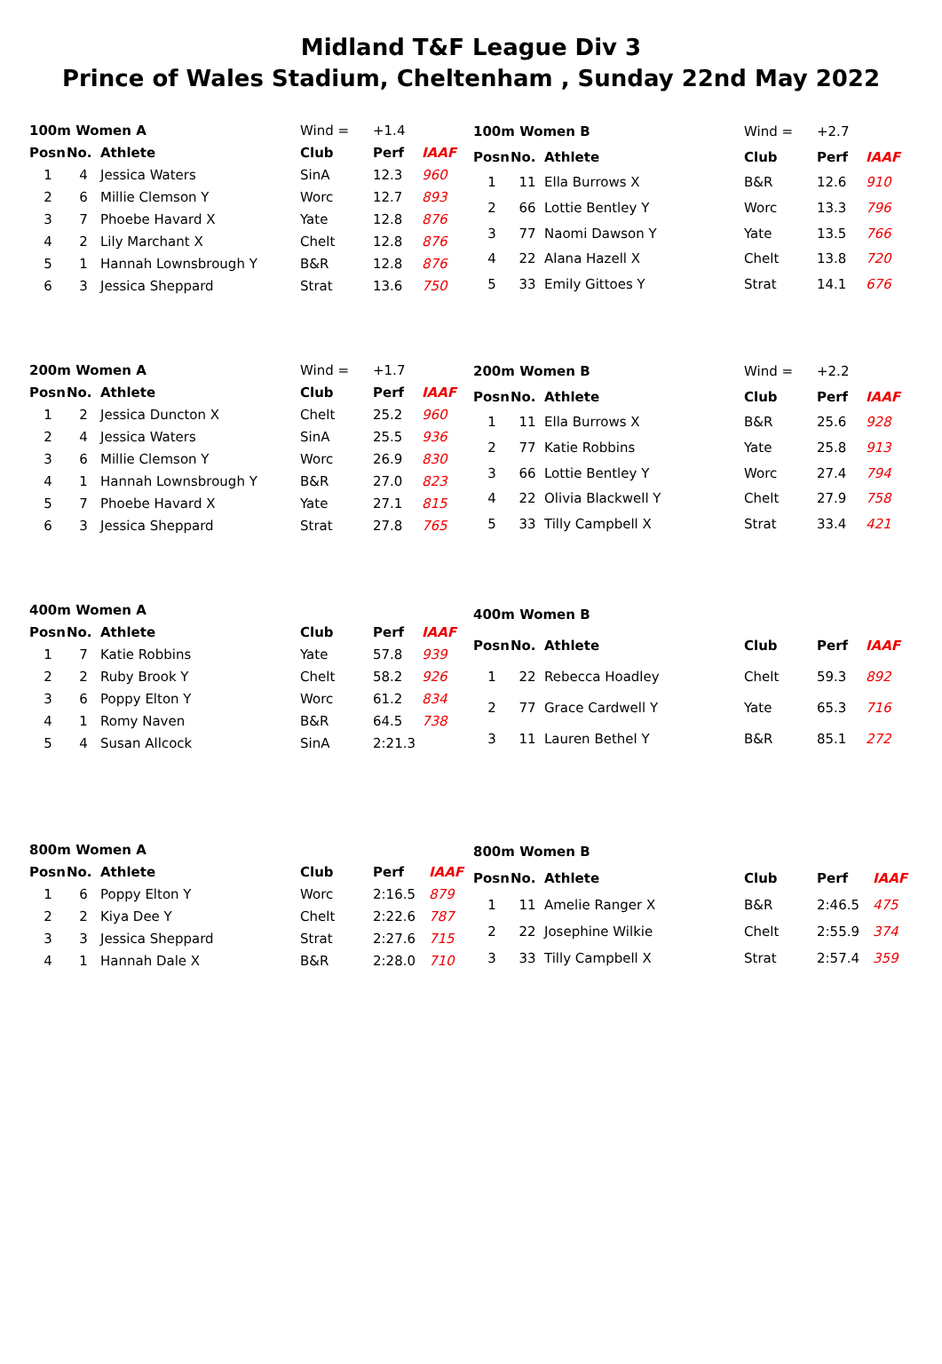Midland T&F League Div 3
Prince of Wales Stadium, Cheltenham , Sunday 22nd May 2022
| 100m Women A | | | Wind = | +1.4 | |
| Posn | No. | Athlete | Club | Perf | IAAF |
| 1 | 4 | Jessica Waters | SinA | 12.3 | 960 |
| 2 | 6 | Millie Clemson Y | Worc | 12.7 | 893 |
| 3 | 7 | Phoebe Havard X | Yate | 12.8 | 876 |
| 4 | 2 | Lily Marchant X | Chelt | 12.8 | 876 |
| 5 | 1 | Hannah Lownsbrough Y | B&R | 12.8 | 876 |
| 6 | 3 | Jessica Sheppard | Strat | 13.6 | 750 |
| 100m Women B | | | Wind = | +2.7 | |
| Posn | No. | Athlete | Club | Perf | IAAF |
| 1 | 11 | Ella Burrows X | B&R | 12.6 | 910 |
| 2 | 66 | Lottie Bentley Y | Worc | 13.3 | 796 |
| 3 | 77 | Naomi Dawson Y | Yate | 13.5 | 766 |
| 4 | 22 | Alana Hazell X | Chelt | 13.8 | 720 |
| 5 | 33 | Emily Gittoes Y | Strat | 14.1 | 676 |
| 200m Women A | | | Wind = | +1.7 | |
| Posn | No. | Athlete | Club | Perf | IAAF |
| 1 | 2 | Jessica Duncton X | Chelt | 25.2 | 960 |
| 2 | 4 | Jessica Waters | SinA | 25.5 | 936 |
| 3 | 6 | Millie Clemson Y | Worc | 26.9 | 830 |
| 4 | 1 | Hannah Lownsbrough Y | B&R | 27.0 | 823 |
| 5 | 7 | Phoebe Havard X | Yate | 27.1 | 815 |
| 6 | 3 | Jessica Sheppard | Strat | 27.8 | 765 |
| 200m Women B | | | Wind = | +2.2 | |
| Posn | No. | Athlete | Club | Perf | IAAF |
| 1 | 11 | Ella Burrows X | B&R | 25.6 | 928 |
| 2 | 77 | Katie Robbins | Yate | 25.8 | 913 |
| 3 | 66 | Lottie Bentley Y | Worc | 27.4 | 794 |
| 4 | 22 | Olivia Blackwell Y | Chelt | 27.9 | 758 |
| 5 | 33 | Tilly Campbell X | Strat | 33.4 | 421 |
| 400m Women A | | | | | |
| --- | --- | --- | --- | --- | --- |
| Posn | No. | Athlete | Club | Perf | IAAF |
| 1 | 7 | Katie Robbins | Yate | 57.8 | 939 |
| 2 | 2 | Ruby Brook Y | Chelt | 58.2 | 926 |
| 3 | 6 | Poppy Elton Y | Worc | 61.2 | 834 |
| 4 | 1 | Romy Naven | B&R | 64.5 | 738 |
| 5 | 4 | Susan Allcock | SinA | 2:21.3 | |
| 400m Women B | | | | | |
| --- | --- | --- | --- | --- | --- |
| Posn | No. | Athlete | Club | Perf | IAAF |
| 1 | 22 | Rebecca Hoadley | Chelt | 59.3 | 892 |
| 2 | 77 | Grace Cardwell Y | Yate | 65.3 | 716 |
| 3 | 11 | Lauren Bethel Y | B&R | 85.1 | 272 |
| 800m Women A | | | | | |
| --- | --- | --- | --- | --- | --- |
| Posn | No. | Athlete | Club | Perf | IAAF |
| 1 | 6 | Poppy Elton Y | Worc | 2:16.5 | 879 |
| 2 | 2 | Kiya Dee Y | Chelt | 2:22.6 | 787 |
| 3 | 3 | Jessica Sheppard | Strat | 2:27.6 | 715 |
| 4 | 1 | Hannah Dale X | B&R | 2:28.0 | 710 |
| 800m Women B | | | | | |
| --- | --- | --- | --- | --- | --- |
| Posn | No. | Athlete | Club | Perf | IAAF |
| 1 | 11 | Amelie Ranger X | B&R | 2:46.5 | 475 |
| 2 | 22 | Josephine Wilkie | Chelt | 2:55.9 | 374 |
| 3 | 33 | Tilly Campbell X | Strat | 2:57.4 | 359 |